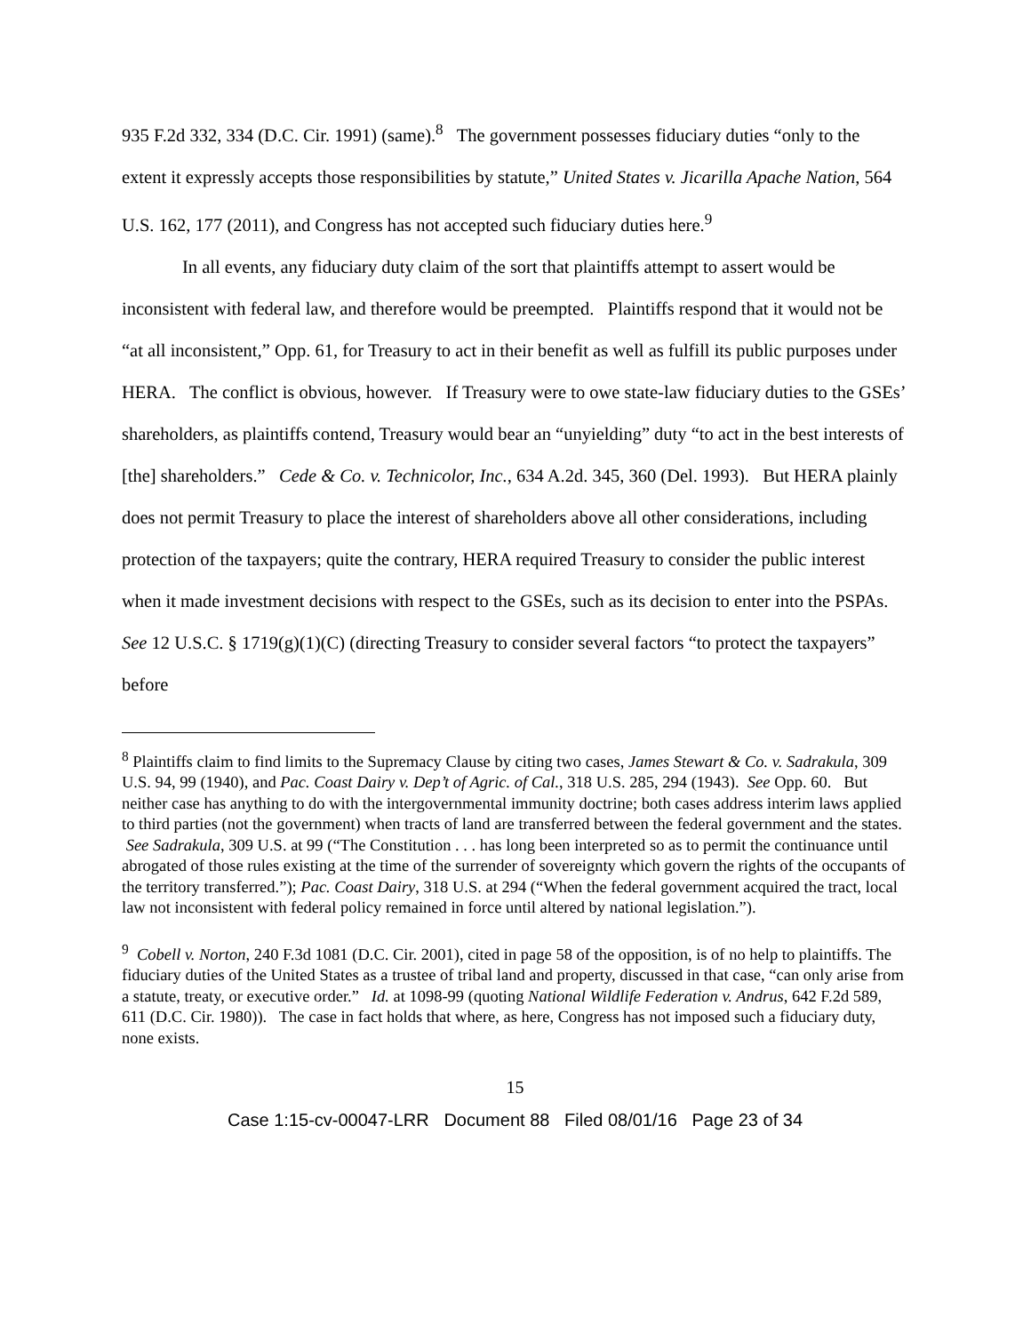935 F.2d 332, 334 (D.C. Cir. 1991) (same).<sup>8</sup> The government possesses fiduciary duties “only to the extent it expressly accepts those responsibilities by statute,” United States v. Jicarilla Apache Nation, 564 U.S. 162, 177 (2011), and Congress has not accepted such fiduciary duties here.<sup>9</sup>
In all events, any fiduciary duty claim of the sort that plaintiffs attempt to assert would be inconsistent with federal law, and therefore would be preempted. Plaintiffs respond that it would not be “at all inconsistent,” Opp. 61, for Treasury to act in their benefit as well as fulfill its public purposes under HERA. The conflict is obvious, however. If Treasury were to owe state-law fiduciary duties to the GSEs’ shareholders, as plaintiffs contend, Treasury would bear an “unyielding” duty “to act in the best interests of [the] shareholders.” Cede & Co. v. Technicolor, Inc., 634 A.2d. 345, 360 (Del. 1993). But HERA plainly does not permit Treasury to place the interest of shareholders above all other considerations, including protection of the taxpayers; quite the contrary, HERA required Treasury to consider the public interest when it made investment decisions with respect to the GSEs, such as its decision to enter into the PSPAs. See 12 U.S.C. § 1719(g)(1)(C) (directing Treasury to consider several factors “to protect the taxpayers” before
<sup>8</sup> Plaintiffs claim to find limits to the Supremacy Clause by citing two cases, James Stewart & Co. v. Sadrakula, 309 U.S. 94, 99 (1940), and Pac. Coast Dairy v. Dep’t of Agric. of Cal., 318 U.S. 285, 294 (1943). See Opp. 60. But neither case has anything to do with the intergovernmental immunity doctrine; both cases address interim laws applied to third parties (not the government) when tracts of land are transferred between the federal government and the states. See Sadrakula, 309 U.S. at 99 (“The Constitution . . . has long been interpreted so as to permit the continuance until abrogated of those rules existing at the time of the surrender of sovereignty which govern the rights of the occupants of the territory transferred.”); Pac. Coast Dairy, 318 U.S. at 294 (“When the federal government acquired the tract, local law not inconsistent with federal policy remained in force until altered by national legislation.”).
<sup>9</sup> Cobell v. Norton, 240 F.3d 1081 (D.C. Cir. 2001), cited in page 58 of the opposition, is of no help to plaintiffs. The fiduciary duties of the United States as a trustee of tribal land and property, discussed in that case, “can only arise from a statute, treaty, or executive order.” Id. at 1098-99 (quoting National Wildlife Federation v. Andrus, 642 F.2d 589, 611 (D.C. Cir. 1980)). The case in fact holds that where, as here, Congress has not imposed such a fiduciary duty, none exists.
15
Case 1:15-cv-00047-LRR Document 88 Filed 08/01/16 Page 23 of 34